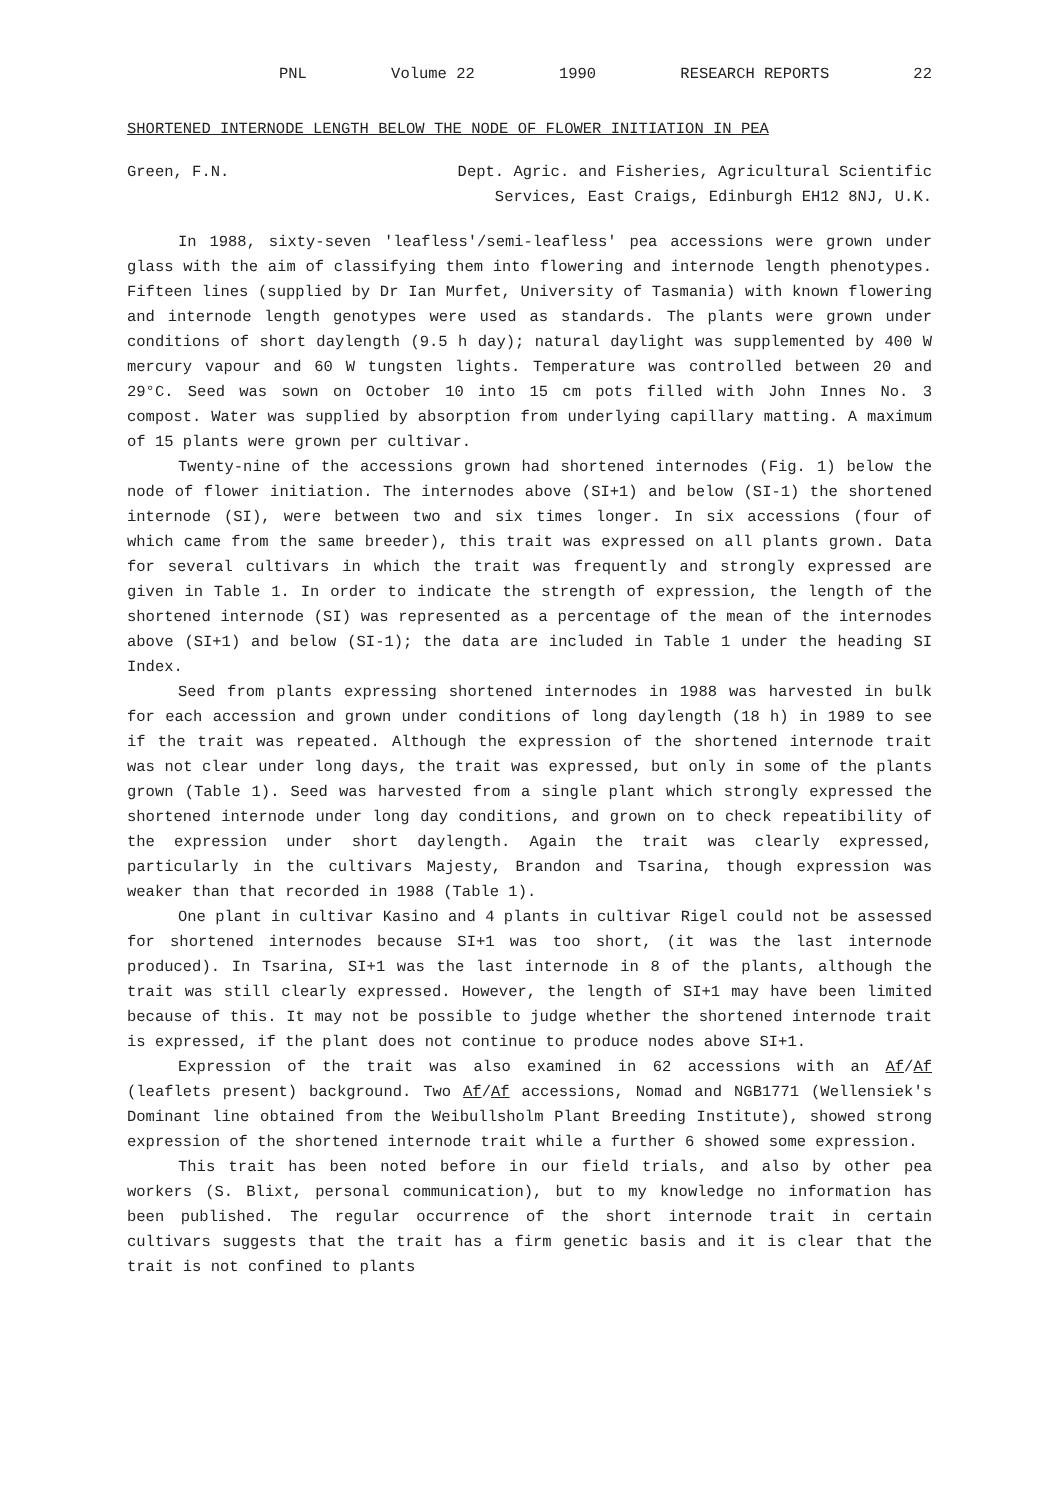PNL Volume 22 1990 RESEARCH REPORTS 22
SHORTENED INTERNODE LENGTH BELOW THE NODE OF FLOWER INITIATION IN PEA
Green, F.N. Dept. Agric. and Fisheries, Agricultural Scientific
Services, East Craigs, Edinburgh EH12 8NJ, U.K.
In 1988, sixty-seven 'leafless'/semi-leafless' pea accessions were grown under glass with the aim of classifying them into flowering and internode length phenotypes. Fifteen lines (supplied by Dr Ian Murfet, University of Tasmania) with known flowering and internode length genotypes were used as standards. The plants were grown under conditions of short daylength (9.5 h day); natural daylight was supplemented by 400 W mercury vapour and 60 W tungsten lights. Temperature was controlled between 20 and 29°C. Seed was sown on October 10 into 15 cm pots filled with John Innes No. 3 compost. Water was supplied by absorption from underlying capillary matting. A maximum of 15 plants were grown per cultivar.
Twenty-nine of the accessions grown had shortened internodes (Fig. 1) below the node of flower initiation. The internodes above (SI+1) and below (SI-1) the shortened internode (SI), were between two and six times longer. In six accessions (four of which came from the same breeder), this trait was expressed on all plants grown. Data for several cultivars in which the trait was frequently and strongly expressed are given in Table 1. In order to indicate the strength of expression, the length of the shortened internode (SI) was represented as a percentage of the mean of the internodes above (SI+1) and below (SI-1); the data are included in Table 1 under the heading SI Index.
Seed from plants expressing shortened internodes in 1988 was harvested in bulk for each accession and grown under conditions of long daylength (18 h) in 1989 to see if the trait was repeated. Although the expression of the shortened internode trait was not clear under long days, the trait was expressed, but only in some of the plants grown (Table 1). Seed was harvested from a single plant which strongly expressed the shortened internode under long day conditions, and grown on to check repeatibility of the expression under short daylength. Again the trait was clearly expressed, particularly in the cultivars Majesty, Brandon and Tsarina, though expression was weaker than that recorded in 1988 (Table 1).
One plant in cultivar Kasino and 4 plants in cultivar Rigel could not be assessed for shortened internodes because SI+1 was too short, (it was the last internode produced). In Tsarina, SI+1 was the last internode in 8 of the plants, although the trait was still clearly expressed. However, the length of SI+1 may have been limited because of this. It may not be possible to judge whether the shortened internode trait is expressed, if the plant does not continue to produce nodes above SI+1.
Expression of the trait was also examined in 62 accessions with an Af/Af (leaflets present) background. Two Af/Af accessions, Nomad and NGB1771 (Wellensiek's Dominant line obtained from the Weibullsholm Plant Breeding Institute), showed strong expression of the shortened internode trait while a further 6 showed some expression.
This trait has been noted before in our field trials, and also by other pea workers (S. Blixt, personal communication), but to my knowledge no information has been published. The regular occurrence of the short internode trait in certain cultivars suggests that the trait has a firm genetic basis and it is clear that the trait is not confined to plants